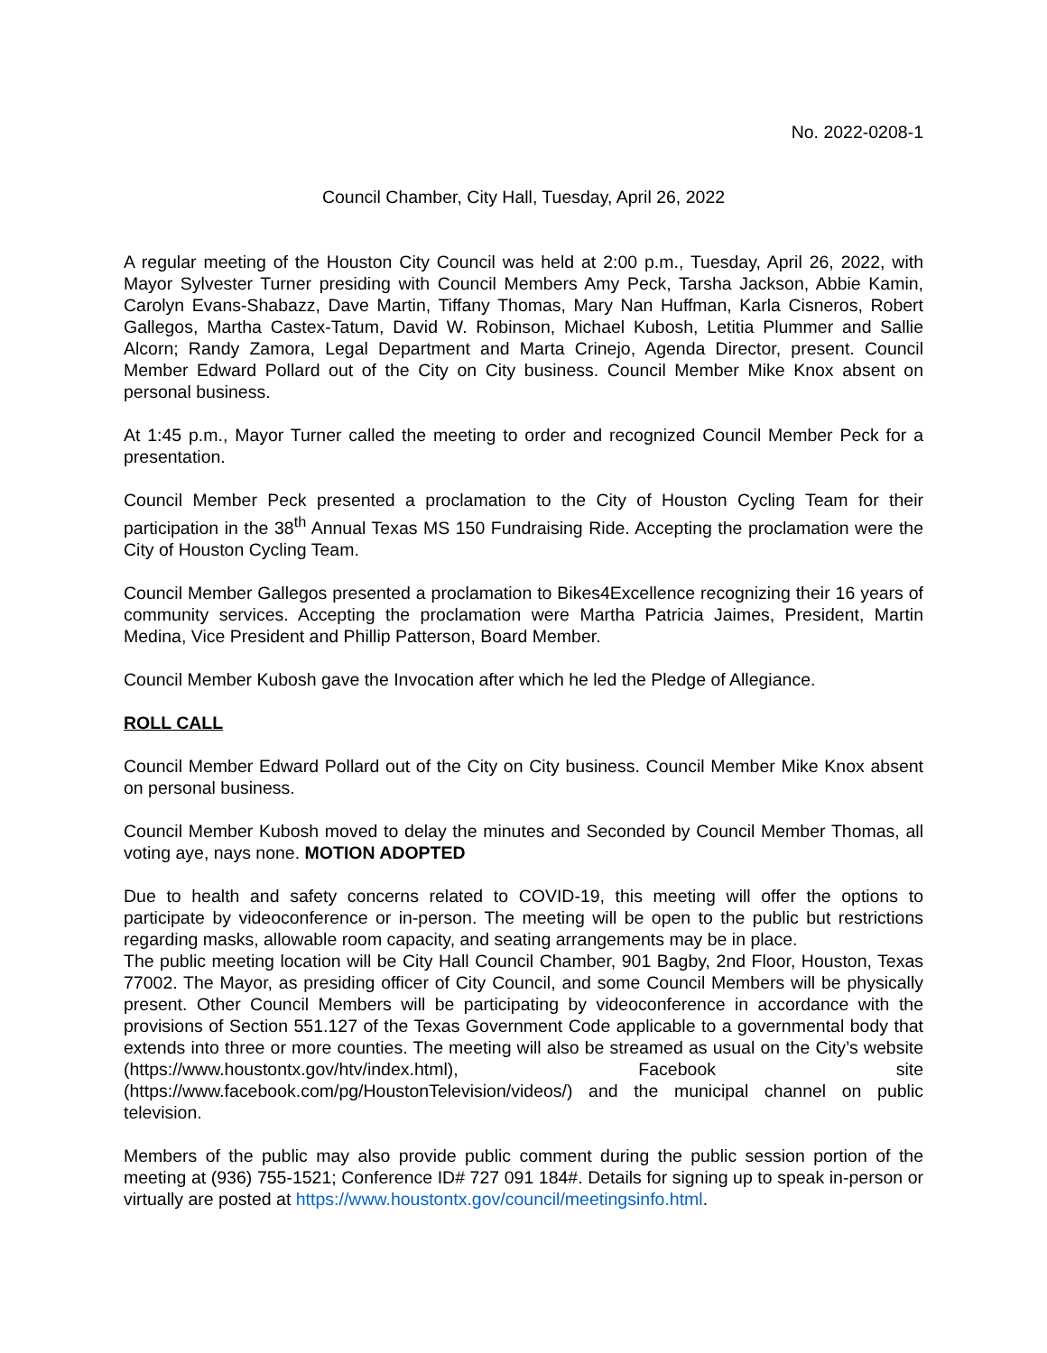No. 2022-0208-1
Council Chamber, City Hall, Tuesday, April 26, 2022
A regular meeting of the Houston City Council was held at 2:00 p.m., Tuesday, April 26, 2022, with Mayor Sylvester Turner presiding with Council Members Amy Peck, Tarsha Jackson, Abbie Kamin, Carolyn Evans-Shabazz, Dave Martin, Tiffany Thomas, Mary Nan Huffman, Karla Cisneros, Robert Gallegos, Martha Castex-Tatum, David W. Robinson, Michael Kubosh, Letitia Plummer and Sallie Alcorn; Randy Zamora, Legal Department and Marta Crinejo, Agenda Director, present. Council Member Edward Pollard out of the City on City business. Council Member Mike Knox absent on personal business.
At 1:45 p.m., Mayor Turner called the meeting to order and recognized Council Member Peck for a presentation.
Council Member Peck presented a proclamation to the City of Houston Cycling Team for their participation in the 38<sup>th</sup> Annual Texas MS 150 Fundraising Ride. Accepting the proclamation were the City of Houston Cycling Team.
Council Member Gallegos presented a proclamation to Bikes4Excellence recognizing their 16 years of community services. Accepting the proclamation were Martha Patricia Jaimes, President, Martin Medina, Vice President and Phillip Patterson, Board Member.
Council Member Kubosh gave the Invocation after which he led the Pledge of Allegiance.
ROLL CALL
Council Member Edward Pollard out of the City on City business. Council Member Mike Knox absent on personal business.
Council Member Kubosh moved to delay the minutes and Seconded by Council Member Thomas, all voting aye, nays none. MOTION ADOPTED
Due to health and safety concerns related to COVID-19, this meeting will offer the options to participate by videoconference or in-person. The meeting will be open to the public but restrictions regarding masks, allowable room capacity, and seating arrangements may be in place.
The public meeting location will be City Hall Council Chamber, 901 Bagby, 2nd Floor, Houston, Texas 77002. The Mayor, as presiding officer of City Council, and some Council Members will be physically present. Other Council Members will be participating by videoconference in accordance with the provisions of Section 551.127 of the Texas Government Code applicable to a governmental body that extends into three or more counties. The meeting will also be streamed as usual on the City’s website (https://www.houstontx.gov/htv/index.html), Facebook site (https://www.facebook.com/pg/HoustonTelevision/videos/) and the municipal channel on public television.
Members of the public may also provide public comment during the public session portion of the meeting at (936) 755-1521; Conference ID# 727 091 184#. Details for signing up to speak in-person or virtually are posted at https://www.houstontx.gov/council/meetingsinfo.html.